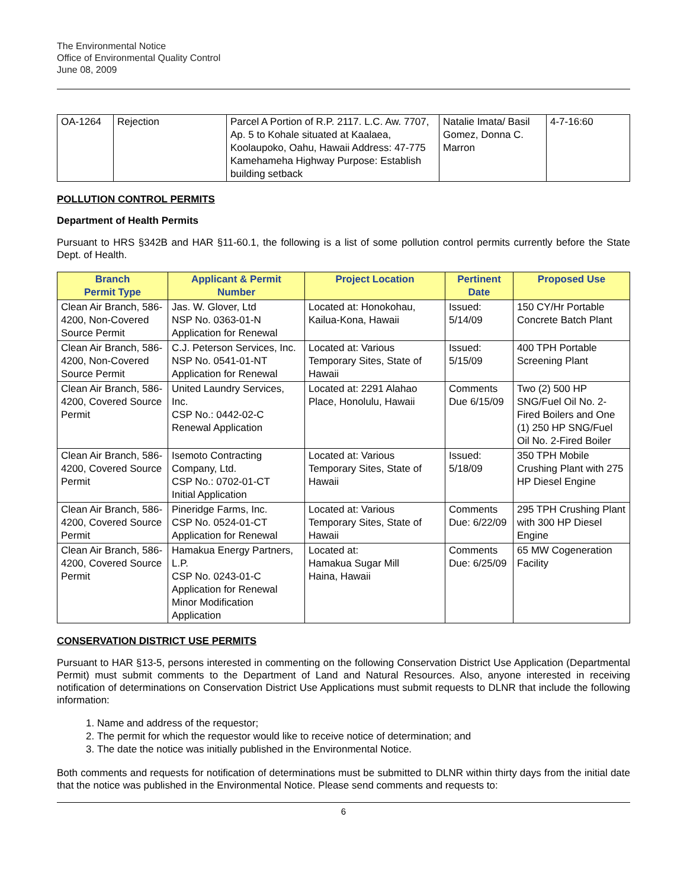The Environmental Notice
Office of Environmental Quality Control
June 08, 2009
| OA-1264 | Rejection | Parcel A Portion of R.P. 2117. L.C. Aw. 7707, Ap. 5 to Kohale situated at Kaalaea, Koolaupoko, Oahu, Hawaii Address: 47-775 Kamehameha Highway Purpose: Establish building setback | Natalie Imata/ Basil Gomez, Donna C. Marron | 4-7-16:60 |
POLLUTION CONTROL PERMITS
Department of Health Permits
Pursuant to HRS §342B and HAR §11-60.1, the following is a list of some pollution control permits currently before the State Dept. of Health.
| Branch Permit Type | Applicant & Permit Number | Project Location | Pertinent Date | Proposed Use |
| --- | --- | --- | --- | --- |
| Clean Air Branch, 586-4200, Non-Covered Source Permit | Jas. W. Glover, Ltd NSP No. 0363-01-N Application for Renewal | Located at: Honokohau, Kailua-Kona, Hawaii | Issued: 5/14/09 | 150 CY/Hr Portable Concrete Batch Plant |
| Clean Air Branch, 586-4200, Non-Covered Source Permit | C.J. Peterson Services, Inc. NSP No. 0541-01-NT Application for Renewal | Located at: Various Temporary Sites, State of Hawaii | Issued: 5/15/09 | 400 TPH Portable Screening Plant |
| Clean Air Branch, 586-4200, Covered Source Permit | United Laundry Services, Inc. CSP No.: 0442-02-C Renewal Application | Located at: 2291 Alahao Place, Honolulu, Hawaii | Comments Due 6/15/09 | Two (2) 500 HP SNG/Fuel Oil No. 2-Fired Boilers and One (1) 250 HP SNG/Fuel Oil No. 2-Fired Boiler |
| Clean Air Branch, 586-4200, Covered Source Permit | Isemoto Contracting Company, Ltd. CSP No.: 0702-01-CT Initial Application | Located at: Various Temporary Sites, State of Hawaii | Issued: 5/18/09 | 350 TPH Mobile Crushing Plant with 275 HP Diesel Engine |
| Clean Air Branch, 586-4200, Covered Source Permit | Pineridge Farms, Inc. CSP No. 0524-01-CT Application for Renewal | Located at: Various Temporary Sites, State of Hawaii | Comments Due: 6/22/09 | 295 TPH Crushing Plant with 300 HP Diesel Engine |
| Clean Air Branch, 586-4200, Covered Source Permit | Hamakua Energy Partners, L.P. CSP No. 0243-01-C Application for Renewal Minor Modification Application | Located at: Hamakua Sugar Mill Haina, Hawaii | Comments Due: 6/25/09 | 65 MW Cogeneration Facility |
CONSERVATION DISTRICT USE PERMITS
Pursuant to HAR §13-5, persons interested in commenting on the following Conservation District Use Application (Departmental Permit) must submit comments to the Department of Land and Natural Resources. Also, anyone interested in receiving notification of determinations on Conservation District Use Applications must submit requests to DLNR that include the following information:
1. Name and address of the requestor;
2. The permit for which the requestor would like to receive notice of determination; and
3. The date the notice was initially published in the Environmental Notice.
Both comments and requests for notification of determinations must be submitted to DLNR within thirty days from the initial date that the notice was published in the Environmental Notice. Please send comments and requests to:
6